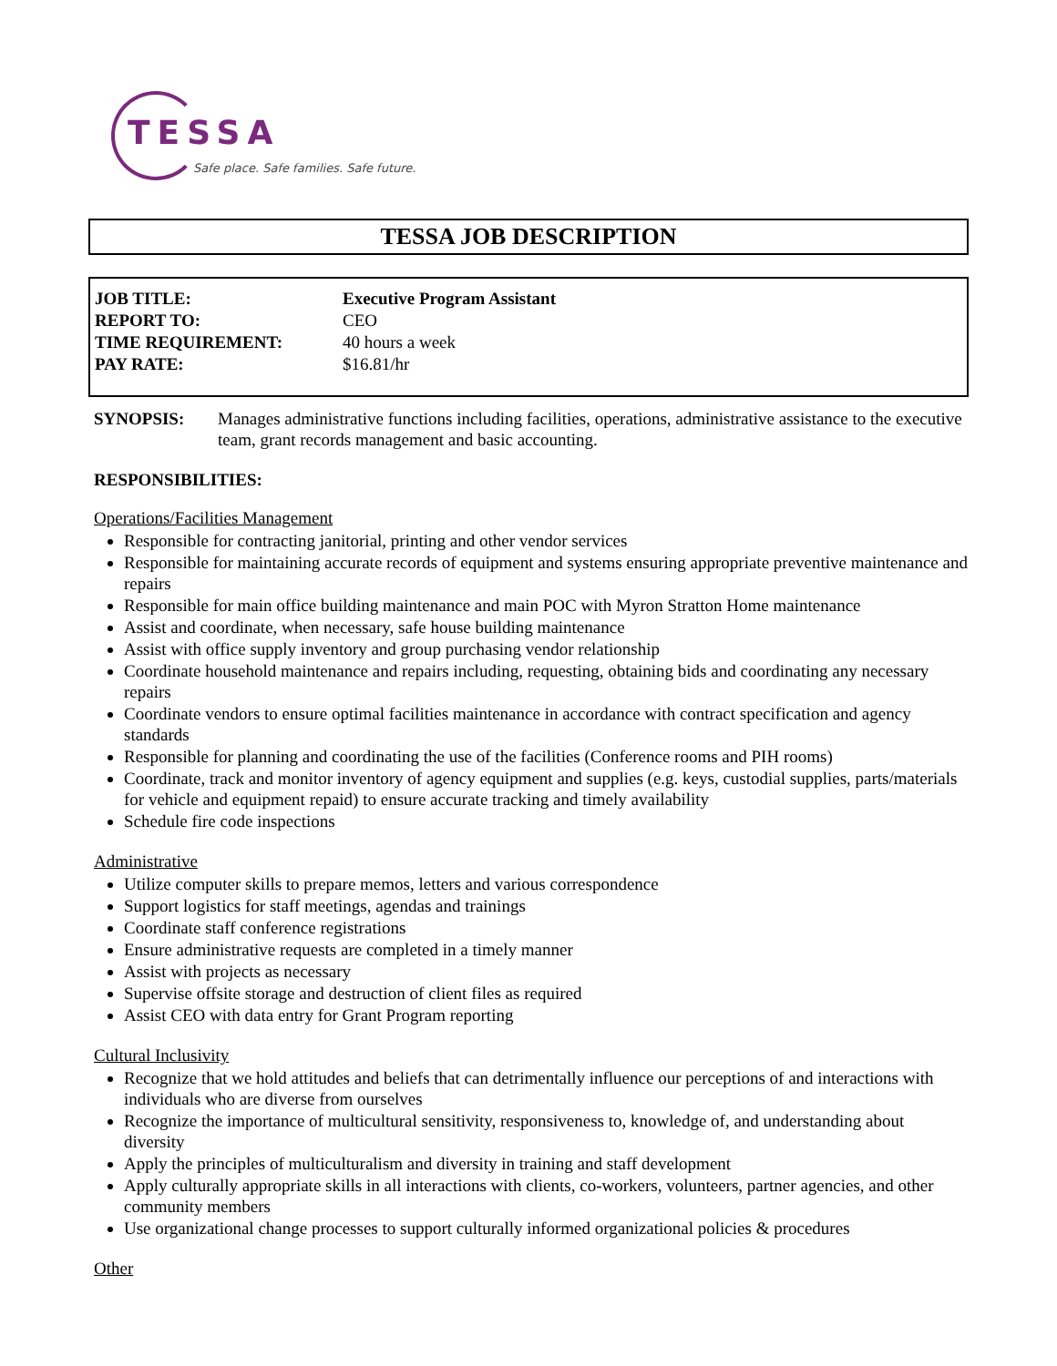TESSA
Safe place. Safe families. Safe future.
TESSA JOB DESCRIPTION
| JOB TITLE: | Executive Program Assistant |
| REPORT TO: | CEO |
| TIME REQUIREMENT: | 40 hours a week |
| PAY RATE: | $16.81/hr |
SYNOPSIS: Manages administrative functions including facilities, operations, administrative assistance to the executive team, grant records management and basic accounting.
RESPONSIBILITIES:
Operations/Facilities Management
Responsible for contracting janitorial, printing and other vendor services
Responsible for maintaining accurate records of equipment and systems ensuring appropriate preventive maintenance and repairs
Responsible for main office building maintenance and main POC with Myron Stratton Home maintenance
Assist and coordinate, when necessary, safe house building maintenance
Assist with office supply inventory and group purchasing vendor relationship
Coordinate household maintenance and repairs including, requesting, obtaining bids and coordinating any necessary repairs
Coordinate vendors to ensure optimal facilities maintenance in accordance with contract specification and agency standards
Responsible for planning and coordinating the use of the facilities (Conference rooms and PIH rooms)
Coordinate, track and monitor inventory of agency equipment and supplies (e.g. keys, custodial supplies, parts/materials for vehicle and equipment repaid) to ensure accurate tracking and timely availability
Schedule fire code inspections
Administrative
Utilize computer skills to prepare memos, letters and various correspondence
Support logistics for staff meetings, agendas and trainings
Coordinate staff conference registrations
Ensure administrative requests are completed in a timely manner
Assist with projects as necessary
Supervise offsite storage and destruction of client files as required
Assist CEO with data entry for Grant Program reporting
Cultural Inclusivity
Recognize that we hold attitudes and beliefs that can detrimentally influence our perceptions of and interactions with individuals who are diverse from ourselves
Recognize the importance of multicultural sensitivity, responsiveness to, knowledge of, and understanding about diversity
Apply the principles of multiculturalism and diversity in training and staff development
Apply culturally appropriate skills in all interactions with clients, co-workers, volunteers, partner agencies, and other community members
Use organizational change processes to support culturally informed organizational policies & procedures
Other